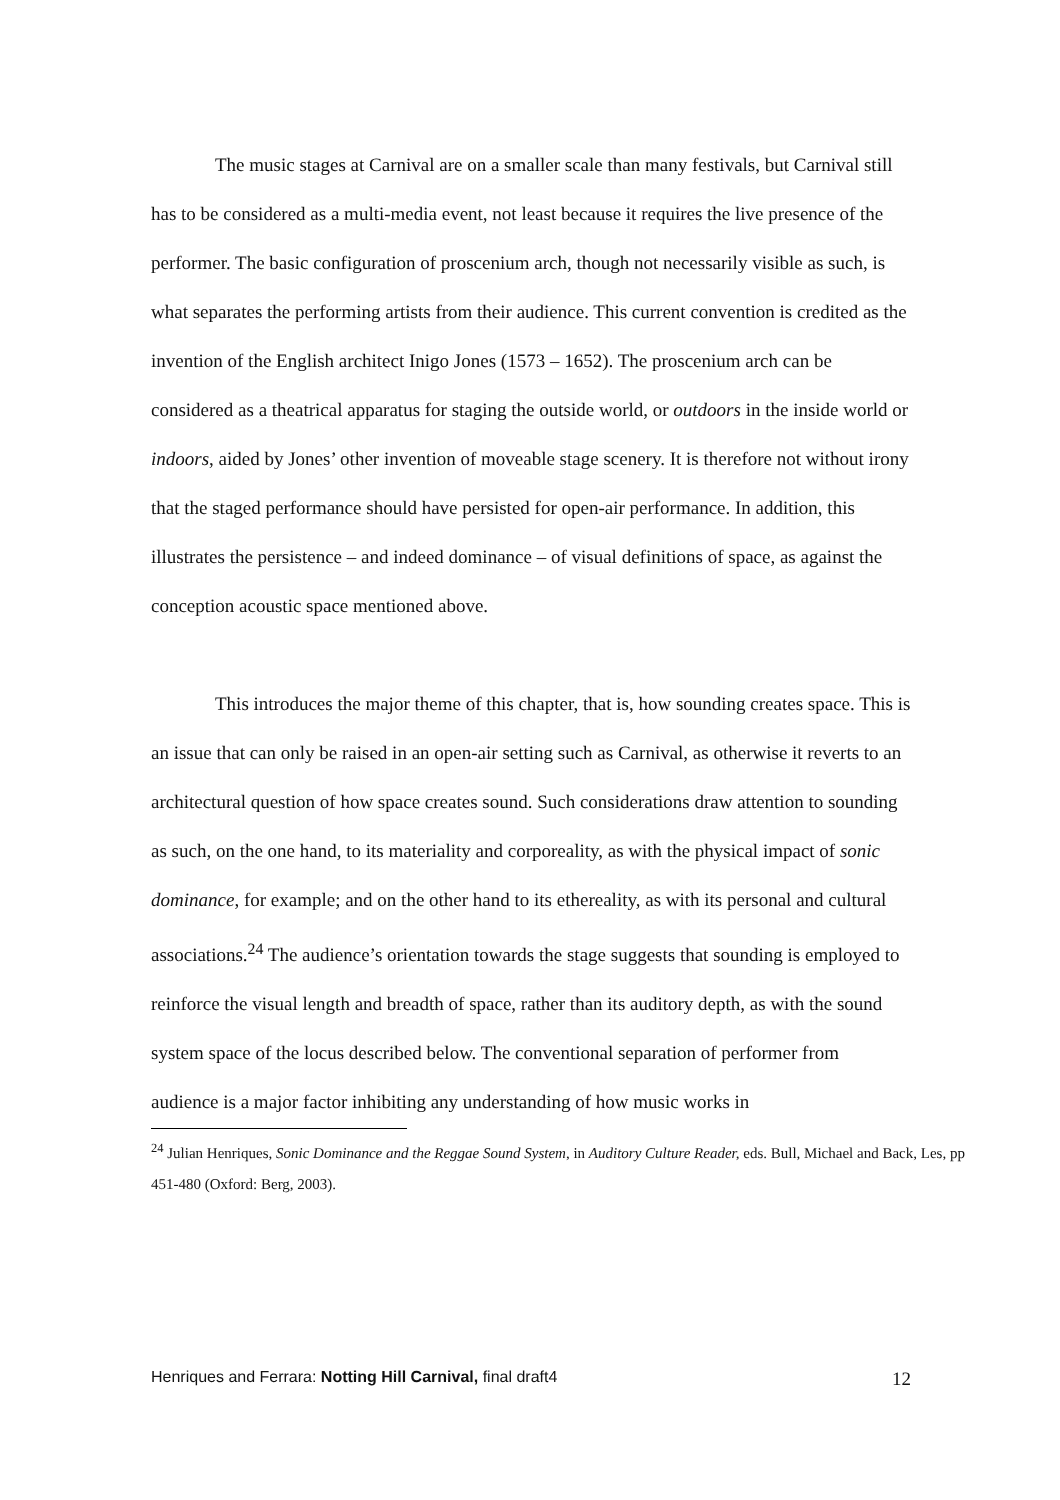The music stages at Carnival are on a smaller scale than many festivals, but Carnival still has to be considered as a multi-media event, not least because it requires the live presence of the performer. The basic configuration of proscenium arch, though not necessarily visible as such, is what separates the performing artists from their audience. This current convention is credited as the invention of the English architect Inigo Jones (1573 – 1652). The proscenium arch can be considered as a theatrical apparatus for staging the outside world, or outdoors in the inside world or indoors, aided by Jones’ other invention of moveable stage scenery. It is therefore not without irony that the staged performance should have persisted for open-air performance. In addition, this illustrates the persistence – and indeed dominance – of visual definitions of space, as against the conception acoustic space mentioned above.
This introduces the major theme of this chapter, that is, how sounding creates space. This is an issue that can only be raised in an open-air setting such as Carnival, as otherwise it reverts to an architectural question of how space creates sound. Such considerations draw attention to sounding as such, on the one hand, to its materiality and corporeality, as with the physical impact of sonic dominance, for example; and on the other hand to its ethereality, as with its personal and cultural associations.<sup>24</sup> The audience’s orientation towards the stage suggests that sounding is employed to reinforce the visual length and breadth of space, rather than its auditory depth, as with the sound system space of the locus described below. The conventional separation of performer from audience is a major factor inhibiting any understanding of how music works in
<sup>24</sup> Julian Henriques, Sonic Dominance and the Reggae Sound System, in Auditory Culture Reader, eds. Bull, Michael and Back, Les, pp 451-480 (Oxford: Berg, 2003).
Henriques and Ferrara: Notting Hill Carnival, final draft4 12